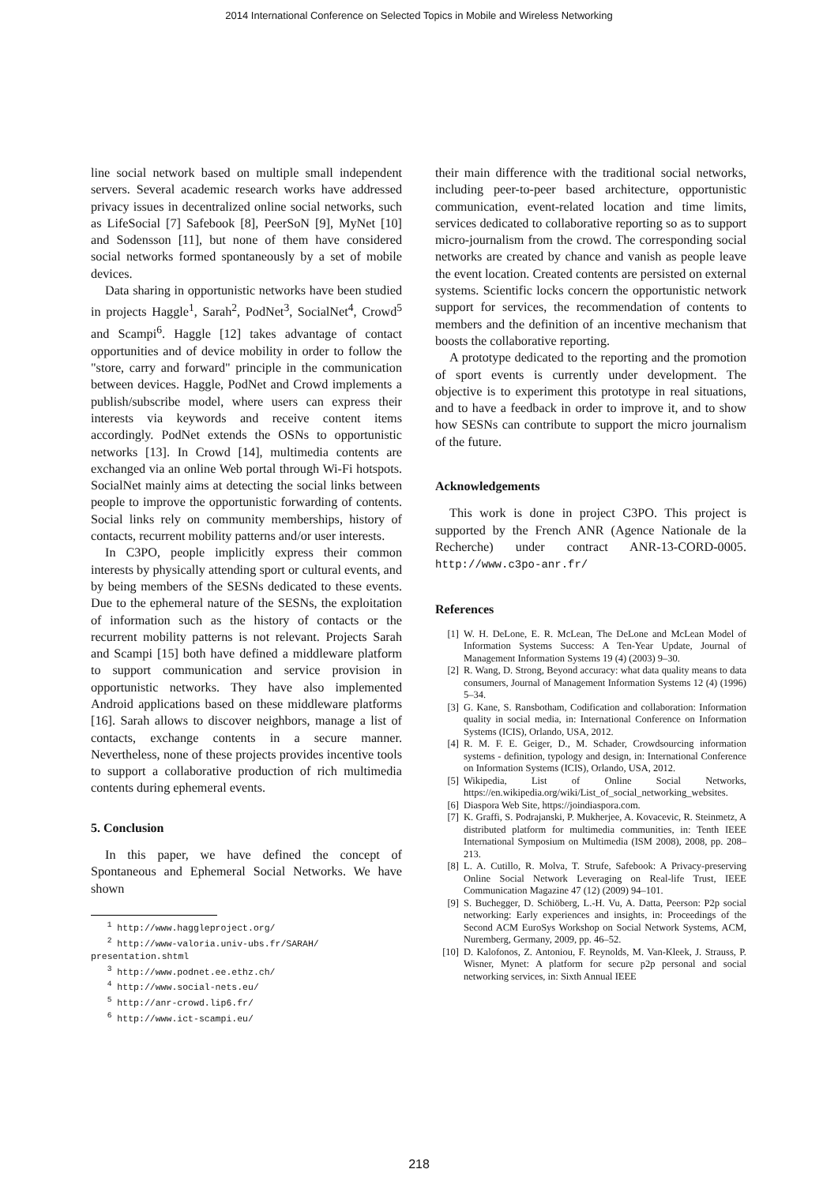2014 International Conference on Selected Topics in Mobile and Wireless Networking
line social network based on multiple small independent servers. Several academic research works have addressed privacy issues in decentralized online social networks, such as LifeSocial [7] Safebook [8], PeerSoN [9], MyNet [10] and Sodensson [11], but none of them have considered social networks formed spontaneously by a set of mobile devices.
Data sharing in opportunistic networks have been studied in projects Haggle<sup>1</sup>, Sarah<sup>2</sup>, PodNet<sup>3</sup>, SocialNet<sup>4</sup>, Crowd<sup>5</sup> and Scampi<sup>6</sup>. Haggle [12] takes advantage of contact opportunities and of device mobility in order to follow the "store, carry and forward" principle in the communication between devices. Haggle, PodNet and Crowd implements a publish/subscribe model, where users can express their interests via keywords and receive content items accordingly. PodNet extends the OSNs to opportunistic networks [13]. In Crowd [14], multimedia contents are exchanged via an online Web portal through Wi-Fi hotspots. SocialNet mainly aims at detecting the social links between people to improve the opportunistic forwarding of contents. Social links rely on community memberships, history of contacts, recurrent mobility patterns and/or user interests.
In C3PO, people implicitly express their common interests by physically attending sport or cultural events, and by being members of the SESNs dedicated to these events. Due to the ephemeral nature of the SESNs, the exploitation of information such as the history of contacts or the recurrent mobility patterns is not relevant. Projects Sarah and Scampi [15] both have defined a middleware platform to support communication and service provision in opportunistic networks. They have also implemented Android applications based on these middleware platforms [16]. Sarah allows to discover neighbors, manage a list of contacts, exchange contents in a secure manner. Nevertheless, none of these projects provides incentive tools to support a collaborative production of rich multimedia contents during ephemeral events.
5. Conclusion
In this paper, we have defined the concept of Spontaneous and Ephemeral Social Networks. We have shown
<sup>1</sup> http://www.haggleproject.org/
<sup>2</sup> http://www-valoria.univ-ubs.fr/SARAH/
presentation.shtml
<sup>3</sup> http://www.podnet.ee.ethz.ch/
<sup>4</sup> http://www.social-nets.eu/
<sup>5</sup> http://anr-crowd.lip6.fr/
<sup>6</sup> http://www.ict-scampi.eu/
their main difference with the traditional social networks, including peer-to-peer based architecture, opportunistic communication, event-related location and time limits, services dedicated to collaborative reporting so as to support micro-journalism from the crowd. The corresponding social networks are created by chance and vanish as people leave the event location. Created contents are persisted on external systems. Scientific locks concern the opportunistic network support for services, the recommendation of contents to members and the definition of an incentive mechanism that boosts the collaborative reporting.
A prototype dedicated to the reporting and the promotion of sport events is currently under development. The objective is to experiment this prototype in real situations, and to have a feedback in order to improve it, and to show how SESNs can contribute to support the micro journalism of the future.
Acknowledgements
This work is done in project C3PO. This project is supported by the French ANR (Agence Nationale de la Recherche) under contract ANR-13-CORD-0005. http://www.c3po-anr.fr/
References
[1] W. H. DeLone, E. R. McLean, The DeLone and McLean Model of Information Systems Success: A Ten-Year Update, Journal of Management Information Systems 19 (4) (2003) 9–30.
[2] R. Wang, D. Strong, Beyond accuracy: what data quality means to data consumers, Journal of Management Information Systems 12 (4) (1996) 5–34.
[3] G. Kane, S. Ransbotham, Codification and collaboration: Information quality in social media, in: International Conference on Information Systems (ICIS), Orlando, USA, 2012.
[4] R. M. F. E. Geiger, D., M. Schader, Crowdsourcing information systems - definition, typology and design, in: International Conference on Information Systems (ICIS), Orlando, USA, 2012.
[5] Wikipedia, List of Online Social Networks, https://en.wikipedia.org/wiki/List_of_social_networking_websites.
[6] Diaspora Web Site, https://joindiaspora.com.
[7] K. Graffi, S. Podrajanski, P. Mukherjee, A. Kovacevic, R. Steinmetz, A distributed platform for multimedia communities, in: Tenth IEEE International Symposium on Multimedia (ISM 2008), 2008, pp. 208–213.
[8] L. A. Cutillo, R. Molva, T. Strufe, Safebook: A Privacy-preserving Online Social Network Leveraging on Real-life Trust, IEEE Communication Magazine 47 (12) (2009) 94–101.
[9] S. Buchegger, D. Schiöberg, L.-H. Vu, A. Datta, Peerson: P2p social networking: Early experiences and insights, in: Proceedings of the Second ACM EuroSys Workshop on Social Network Systems, ACM, Nuremberg, Germany, 2009, pp. 46–52.
[10] D. Kalofonos, Z. Antoniou, F. Reynolds, M. Van-Kleek, J. Strauss, P. Wisner, Mynet: A platform for secure p2p personal and social networking services, in: Sixth Annual IEEE
218